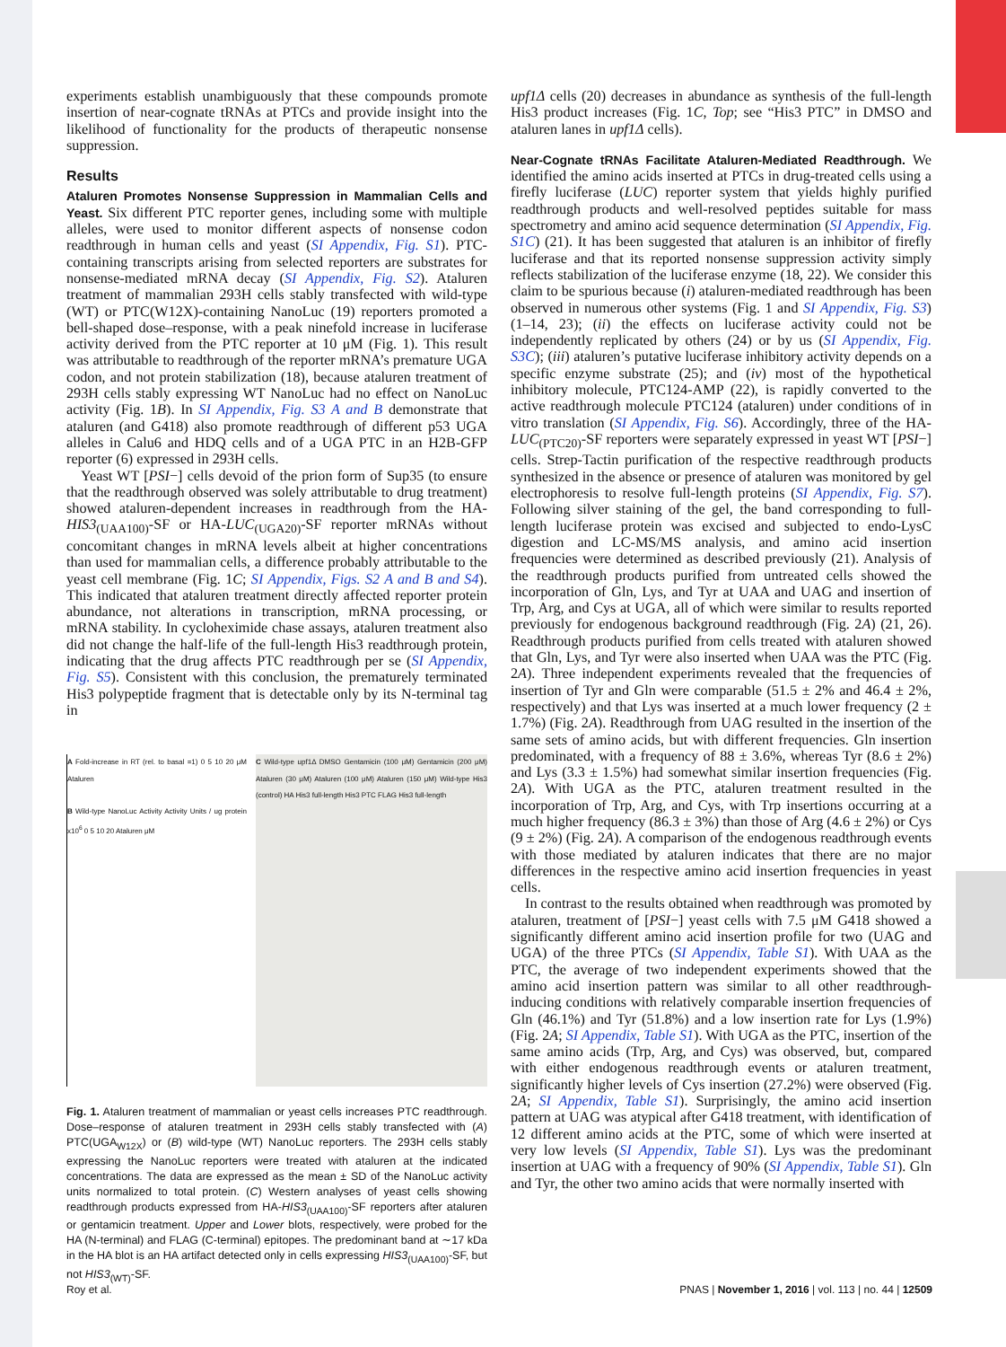experiments establish unambiguously that these compounds promote insertion of near-cognate tRNAs at PTCs and provide insight into the likelihood of functionality for the products of therapeutic nonsense suppression.
Results
Ataluren Promotes Nonsense Suppression in Mammalian Cells and Yeast. Six different PTC reporter genes, including some with multiple alleles, were used to monitor different aspects of nonsense codon readthrough in human cells and yeast (SI Appendix, Fig. S1). PTC-containing transcripts arising from selected reporters are substrates for nonsense-mediated mRNA decay (SI Appendix, Fig. S2). Ataluren treatment of mammalian 293H cells stably transfected with wild-type (WT) or PTC(W12X)-containing NanoLuc (19) reporters promoted a bell-shaped dose–response, with a peak ninefold increase in luciferase activity derived from the PTC reporter at 10 μM (Fig. 1). This result was attributable to readthrough of the reporter mRNA’s premature UGA codon, and not protein stabilization (18), because ataluren treatment of 293H cells stably expressing WT NanoLuc had no effect on NanoLuc activity (Fig. 1B). In SI Appendix, Fig. S3 A and B demonstrate that ataluren (and G418) also promote readthrough of different p53 UGA alleles in Calu6 and HDQ cells and of a UGA PTC in an H2B-GFP reporter (6) expressed in 293H cells.
Yeast WT [PSI−] cells devoid of the prion form of Sup35 (to ensure that the readthrough observed was solely attributable to drug treatment) showed ataluren-dependent increases in readthrough from the HA-HIS3<sub>(UAA100)</sub>-SF or HA-LUC<sub>(UGA20)</sub>-SF reporter mRNAs without concomitant changes in mRNA levels albeit at higher concentrations than used for mammalian cells, a difference probably attributable to the yeast cell membrane (Fig. 1C; SI Appendix, Figs. S2 A and B and S4). This indicated that ataluren treatment directly affected reporter protein abundance, not alterations in transcription, mRNA processing, or mRNA stability. In cycloheximide chase assays, ataluren treatment also did not change the half-life of the full-length His3 readthrough protein, indicating that the drug affects PTC readthrough per se (SI Appendix, Fig. S5). Consistent with this conclusion, the prematurely terminated His3 polypeptide fragment that is detectable only by its N-terminal tag in
A Fold-increase in RT (rel. to basal =1) 0 5 10 20 μM Ataluren
B Wild-type NanoLuc Activity Activity Units / ug protein x10<sup>6</sup> 0 5 10 20 Ataluren μM
C Wild-type upf1Δ DMSO Gentamicin (100 μM) Gentamicin (200 μM) Ataluren (30 μM) Ataluren (100 μM) Ataluren (150 μM) Wild-type His3 (control) HA His3 full-length His3 PTC FLAG His3 full-length
Fig. 1. Ataluren treatment of mammalian or yeast cells increases PTC readthrough. Dose–response of ataluren treatment in 293H cells stably transfected with (A) PTC(UGA<sub>W12X</sub>) or (B) wild-type (WT) NanoLuc reporters. The 293H cells stably expressing the NanoLuc reporters were treated with ataluren at the indicated concentrations. The data are expressed as the mean ± SD of the NanoLuc activity units normalized to total protein. (C) Western analyses of yeast cells showing readthrough products expressed from HA-HIS3<sub>(UAA100)</sub>-SF reporters after ataluren or gentamicin treatment. Upper and Lower blots, respectively, were probed for the HA (N-terminal) and FLAG (C-terminal) epitopes. The predominant band at ∼17 kDa in the HA blot is an HA artifact detected only in cells expressing HIS3<sub>(UAA100)</sub>-SF, but not HIS3<sub>(WT)</sub>-SF.
upf1Δ cells (20) decreases in abundance as synthesis of the full-length His3 product increases (Fig. 1C, Top; see “His3 PTC” in DMSO and ataluren lanes in upf1Δ cells).
Near-Cognate tRNAs Facilitate Ataluren-Mediated Readthrough. We identified the amino acids inserted at PTCs in drug-treated cells using a firefly luciferase (LUC) reporter system that yields highly purified readthrough products and well-resolved peptides suitable for mass spectrometry and amino acid sequence determination (SI Appendix, Fig. S1C) (21). It has been suggested that ataluren is an inhibitor of firefly luciferase and that its reported nonsense suppression activity simply reflects stabilization of the luciferase enzyme (18, 22). We consider this claim to be spurious because (i) ataluren-mediated readthrough has been observed in numerous other systems (Fig. 1 and SI Appendix, Fig. S3) (1–14, 23); (ii) the effects on luciferase activity could not be independently replicated by others (24) or by us (SI Appendix, Fig. S3C); (iii) ataluren’s putative luciferase inhibitory activity depends on a specific enzyme substrate (25); and (iv) most of the hypothetical inhibitory molecule, PTC124-AMP (22), is rapidly converted to the active readthrough molecule PTC124 (ataluren) under conditions of in vitro translation (SI Appendix, Fig. S6). Accordingly, three of the HA-LUC<sub>(PTC20)</sub>-SF reporters were separately expressed in yeast WT [PSI−] cells. Strep-Tactin purification of the respective readthrough products synthesized in the absence or presence of ataluren was monitored by gel electrophoresis to resolve full-length proteins (SI Appendix, Fig. S7). Following silver staining of the gel, the band corresponding to full-length luciferase protein was excised and subjected to endo-LysC digestion and LC-MS/MS analysis, and amino acid insertion frequencies were determined as described previously (21). Analysis of the readthrough products purified from untreated cells showed the incorporation of Gln, Lys, and Tyr at UAA and UAG and insertion of Trp, Arg, and Cys at UGA, all of which were similar to results reported previously for endogenous background readthrough (Fig. 2A) (21, 26). Readthrough products purified from cells treated with ataluren showed that Gln, Lys, and Tyr were also inserted when UAA was the PTC (Fig. 2A). Three independent experiments revealed that the frequencies of insertion of Tyr and Gln were comparable (51.5 ± 2% and 46.4 ± 2%, respectively) and that Lys was inserted at a much lower frequency (2 ± 1.7%) (Fig. 2A). Readthrough from UAG resulted in the insertion of the same sets of amino acids, but with different frequencies. Gln insertion predominated, with a frequency of 88 ± 3.6%, whereas Tyr (8.6 ± 2%) and Lys (3.3 ± 1.5%) had somewhat similar insertion frequencies (Fig. 2A). With UGA as the PTC, ataluren treatment resulted in the incorporation of Trp, Arg, and Cys, with Trp insertions occurring at a much higher frequency (86.3 ± 3%) than those of Arg (4.6 ± 2%) or Cys (9 ± 2%) (Fig. 2A). A comparison of the endogenous readthrough events with those mediated by ataluren indicates that there are no major differences in the respective amino acid insertion frequencies in yeast cells.
In contrast to the results obtained when readthrough was promoted by ataluren, treatment of [PSI−] yeast cells with 7.5 μM G418 showed a significantly different amino acid insertion profile for two (UAG and UGA) of the three PTCs (SI Appendix, Table S1). With UAA as the PTC, the average of two independent experiments showed that the amino acid insertion pattern was similar to all other readthrough-inducing conditions with relatively comparable insertion frequencies of Gln (46.1%) and Tyr (51.8%) and a low insertion rate for Lys (1.9%) (Fig. 2A; SI Appendix, Table S1). With UGA as the PTC, insertion of the same amino acids (Trp, Arg, and Cys) was observed, but, compared with either endogenous readthrough events or ataluren treatment, significantly higher levels of Cys insertion (27.2%) were observed (Fig. 2A; SI Appendix, Table S1). Surprisingly, the amino acid insertion pattern at UAG was atypical after G418 treatment, with identification of 12 different amino acids at the PTC, some of which were inserted at very low levels (SI Appendix, Table S1). Lys was the predominant insertion at UAG with a frequency of 90% (SI Appendix, Table S1). Gln and Tyr, the other two amino acids that were normally inserted with
Roy et al. PNAS | November 1, 2016 | vol. 113 | no. 44 | 12509